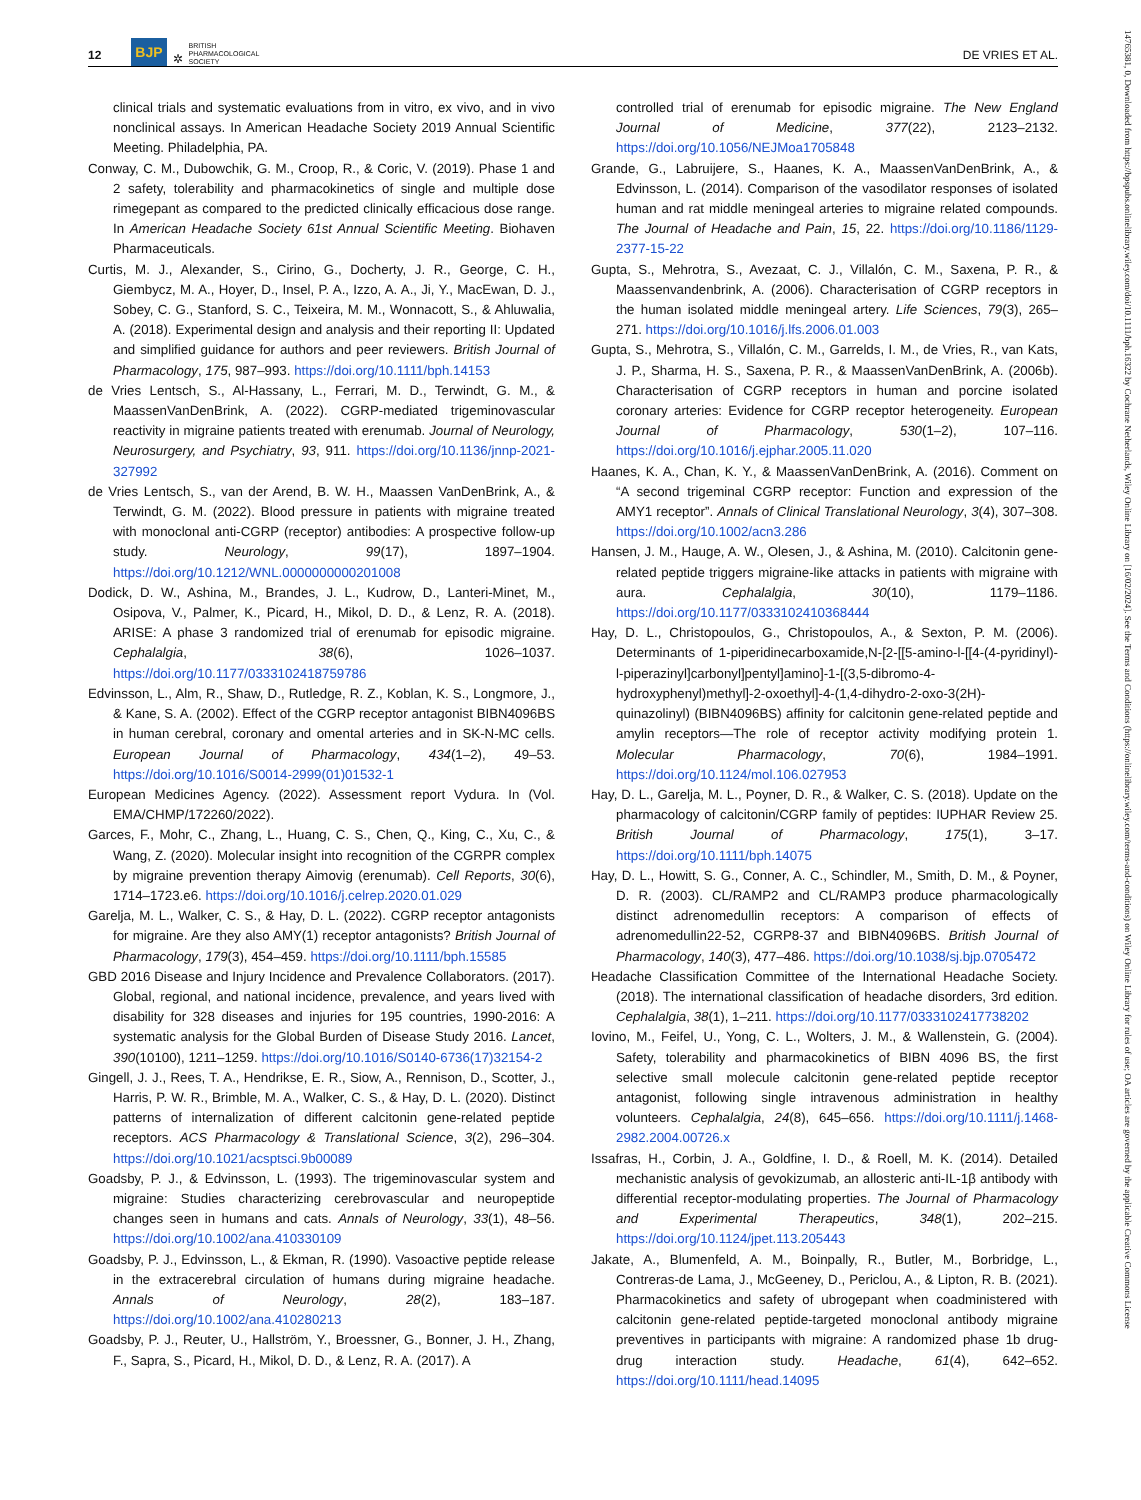12 BJP ✲ BRITISH
PHARMACOLOGICAL
SOCIETY DE VRIES ET AL.
clinical trials and systematic evaluations from in vitro, ex vivo, and in vivo nonclinical assays. In American Headache Society 2019 Annual Scientific Meeting. Philadelphia, PA.
Conway, C. M., Dubowchik, G. M., Croop, R., & Coric, V. (2019). Phase 1 and 2 safety, tolerability and pharmacokinetics of single and multiple dose rimegepant as compared to the predicted clinically efficacious dose range. In American Headache Society 61st Annual Scientific Meeting. Biohaven Pharmaceuticals.
Curtis, M. J., Alexander, S., Cirino, G., Docherty, J. R., George, C. H., Giembycz, M. A., Hoyer, D., Insel, P. A., Izzo, A. A., Ji, Y., MacEwan, D. J., Sobey, C. G., Stanford, S. C., Teixeira, M. M., Wonnacott, S., & Ahluwalia, A. (2018). Experimental design and analysis and their reporting II: Updated and simplified guidance for authors and peer reviewers. British Journal of Pharmacology, 175, 987–993. https://doi.org/10.1111/bph.14153
de Vries Lentsch, S., Al-Hassany, L., Ferrari, M. D., Terwindt, G. M., & MaassenVanDenBrink, A. (2022). CGRP-mediated trigeminovascular reactivity in migraine patients treated with erenumab. Journal of Neurology, Neurosurgery, and Psychiatry, 93, 911. https://doi.org/10.1136/jnnp-2021-327992
de Vries Lentsch, S., van der Arend, B. W. H., Maassen VanDenBrink, A., & Terwindt, G. M. (2022). Blood pressure in patients with migraine treated with monoclonal anti-CGRP (receptor) antibodies: A prospective follow-up study. Neurology, 99(17), 1897–1904. https://doi.org/10.1212/WNL.0000000000201008
Dodick, D. W., Ashina, M., Brandes, J. L., Kudrow, D., Lanteri-Minet, M., Osipova, V., Palmer, K., Picard, H., Mikol, D. D., & Lenz, R. A. (2018). ARISE: A phase 3 randomized trial of erenumab for episodic migraine. Cephalalgia, 38(6), 1026–1037. https://doi.org/10.1177/0333102418759786
Edvinsson, L., Alm, R., Shaw, D., Rutledge, R. Z., Koblan, K. S., Longmore, J., & Kane, S. A. (2002). Effect of the CGRP receptor antagonist BIBN4096BS in human cerebral, coronary and omental arteries and in SK-N-MC cells. European Journal of Pharmacology, 434(1–2), 49–53. https://doi.org/10.1016/S0014-2999(01)01532-1
European Medicines Agency. (2022). Assessment report Vydura. In (Vol. EMA/CHMP/172260/2022).
Garces, F., Mohr, C., Zhang, L., Huang, C. S., Chen, Q., King, C., Xu, C., & Wang, Z. (2020). Molecular insight into recognition of the CGRPR complex by migraine prevention therapy Aimovig (erenumab). Cell Reports, 30(6), 1714–1723.e6. https://doi.org/10.1016/j.celrep.2020.01.029
Garelja, M. L., Walker, C. S., & Hay, D. L. (2022). CGRP receptor antagonists for migraine. Are they also AMY(1) receptor antagonists? British Journal of Pharmacology, 179(3), 454–459. https://doi.org/10.1111/bph.15585
GBD 2016 Disease and Injury Incidence and Prevalence Collaborators. (2017). Global, regional, and national incidence, prevalence, and years lived with disability for 328 diseases and injuries for 195 countries, 1990-2016: A systematic analysis for the Global Burden of Disease Study 2016. Lancet, 390(10100), 1211–1259. https://doi.org/10.1016/S0140-6736(17)32154-2
Gingell, J. J., Rees, T. A., Hendrikse, E. R., Siow, A., Rennison, D., Scotter, J., Harris, P. W. R., Brimble, M. A., Walker, C. S., & Hay, D. L. (2020). Distinct patterns of internalization of different calcitonin gene-related peptide receptors. ACS Pharmacology & Translational Science, 3(2), 296–304. https://doi.org/10.1021/acsptsci.9b00089
Goadsby, P. J., & Edvinsson, L. (1993). The trigeminovascular system and migraine: Studies characterizing cerebrovascular and neuropeptide changes seen in humans and cats. Annals of Neurology, 33(1), 48–56. https://doi.org/10.1002/ana.410330109
Goadsby, P. J., Edvinsson, L., & Ekman, R. (1990). Vasoactive peptide release in the extracerebral circulation of humans during migraine headache. Annals of Neurology, 28(2), 183–187. https://doi.org/10.1002/ana.410280213
Goadsby, P. J., Reuter, U., Hallström, Y., Broessner, G., Bonner, J. H., Zhang, F., Sapra, S., Picard, H., Mikol, D. D., & Lenz, R. A. (2017). A
controlled trial of erenumab for episodic migraine. The New England Journal of Medicine, 377(22), 2123–2132. https://doi.org/10.1056/NEJMoa1705848
Grande, G., Labruijere, S., Haanes, K. A., MaassenVanDenBrink, A., & Edvinsson, L. (2014). Comparison of the vasodilator responses of isolated human and rat middle meningeal arteries to migraine related compounds. The Journal of Headache and Pain, 15, 22. https://doi.org/10.1186/1129-2377-15-22
Gupta, S., Mehrotra, S., Avezaat, C. J., Villalón, C. M., Saxena, P. R., & Maassenvandenbrink, A. (2006). Characterisation of CGRP receptors in the human isolated middle meningeal artery. Life Sciences, 79(3), 265–271. https://doi.org/10.1016/j.lfs.2006.01.003
Gupta, S., Mehrotra, S., Villalón, C. M., Garrelds, I. M., de Vries, R., van Kats, J. P., Sharma, H. S., Saxena, P. R., & MaassenVanDenBrink, A. (2006b). Characterisation of CGRP receptors in human and porcine isolated coronary arteries: Evidence for CGRP receptor heterogeneity. European Journal of Pharmacology, 530(1–2), 107–116. https://doi.org/10.1016/j.ejphar.2005.11.020
Haanes, K. A., Chan, K. Y., & MaassenVanDenBrink, A. (2016). Comment on “A second trigeminal CGRP receptor: Function and expression of the AMY1 receptor”. Annals of Clinical Translational Neurology, 3(4), 307–308. https://doi.org/10.1002/acn3.286
Hansen, J. M., Hauge, A. W., Olesen, J., & Ashina, M. (2010). Calcitonin gene-related peptide triggers migraine-like attacks in patients with migraine with aura. Cephalalgia, 30(10), 1179–1186. https://doi.org/10.1177/0333102410368444
Hay, D. L., Christopoulos, G., Christopoulos, A., & Sexton, P. M. (2006). Determinants of 1-piperidinecarboxamide,N-[2-[[5-amino-l-[[4-(4-pyridinyl)-l-piperazinyl]carbonyl]pentyl]amino]-1-[(3,5-dibromo-4-hydroxyphenyl)methyl]-2-oxoethyl]-4-(1,4-dihydro-2-oxo-3(2H)-quinazolinyl) (BIBN4096BS) affinity for calcitonin gene-related peptide and amylin receptors—The role of receptor activity modifying protein 1. Molecular Pharmacology, 70(6), 1984–1991. https://doi.org/10.1124/mol.106.027953
Hay, D. L., Garelja, M. L., Poyner, D. R., & Walker, C. S. (2018). Update on the pharmacology of calcitonin/CGRP family of peptides: IUPHAR Review 25. British Journal of Pharmacology, 175(1), 3–17. https://doi.org/10.1111/bph.14075
Hay, D. L., Howitt, S. G., Conner, A. C., Schindler, M., Smith, D. M., & Poyner, D. R. (2003). CL/RAMP2 and CL/RAMP3 produce pharmacologically distinct adrenomedullin receptors: A comparison of effects of adrenomedullin22-52, CGRP8-37 and BIBN4096BS. British Journal of Pharmacology, 140(3), 477–486. https://doi.org/10.1038/sj.bjp.0705472
Headache Classification Committee of the International Headache Society. (2018). The international classification of headache disorders, 3rd edition. Cephalalgia, 38(1), 1–211. https://doi.org/10.1177/0333102417738202
Iovino, M., Feifel, U., Yong, C. L., Wolters, J. M., & Wallenstein, G. (2004). Safety, tolerability and pharmacokinetics of BIBN 4096 BS, the first selective small molecule calcitonin gene-related peptide receptor antagonist, following single intravenous administration in healthy volunteers. Cephalalgia, 24(8), 645–656. https://doi.org/10.1111/j.1468-2982.2004.00726.x
Issafras, H., Corbin, J. A., Goldfine, I. D., & Roell, M. K. (2014). Detailed mechanistic analysis of gevokizumab, an allosteric anti-IL-1β antibody with differential receptor-modulating properties. The Journal of Pharmacology and Experimental Therapeutics, 348(1), 202–215. https://doi.org/10.1124/jpet.113.205443
Jakate, A., Blumenfeld, A. M., Boinpally, R., Butler, M., Borbridge, L., Contreras-de Lama, J., McGeeney, D., Periclou, A., & Lipton, R. B. (2021). Pharmacokinetics and safety of ubrogepant when coadministered with calcitonin gene-related peptide-targeted monoclonal antibody migraine preventives in participants with migraine: A randomized phase 1b drug-drug interaction study. Headache, 61(4), 642–652. https://doi.org/10.1111/head.14095
14765381, 0, Downloaded from https://bpspubs.onlinelibrary.wiley.com/doi/10.1111/bph.16322 by Cochrane Netherlands, Wiley Online Library on [16/02/2024]. See the Terms and Conditions (https://onlinelibrary.wiley.com/terms-and-conditions) on Wiley Online Library for rules of use; OA articles are governed by the applicable Creative Commons License